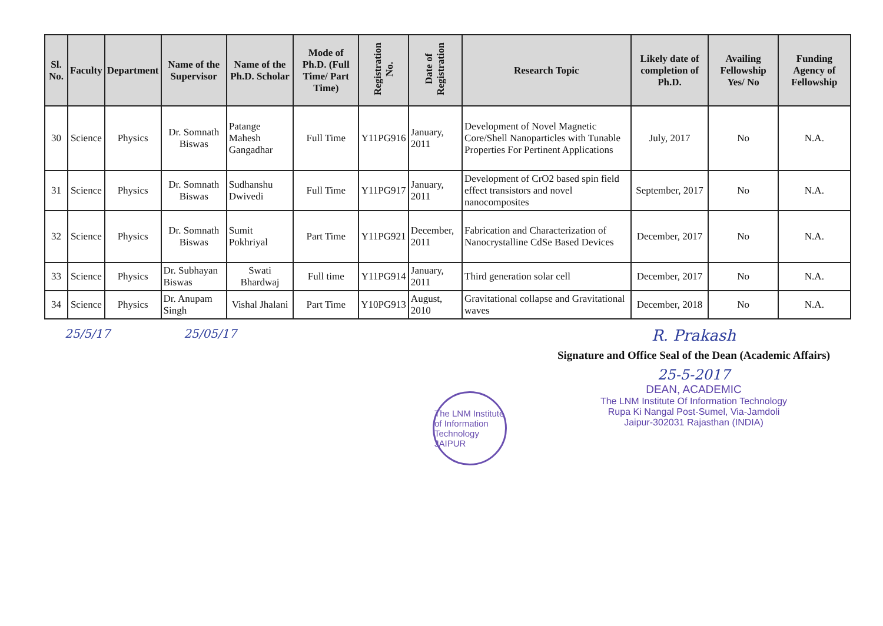| Sl. No. | Faculty | Department | Name of the Supervisor | Name of the Ph.D. Scholar | Mode of Ph.D. (Full Time/ Part Time) | Registration No. | Date of Registration | Research Topic | Likely date of completion of Ph.D. | Availing Fellowship Yes/ No | Funding Agency of Fellowship |
| --- | --- | --- | --- | --- | --- | --- | --- | --- | --- | --- | --- |
| 30 | Science | Physics | Dr. Somnath Biswas | Patange Mahesh Gangadhar | Full Time | Y11PG916 | January, 2011 | Development of Novel Magnetic Core/Shell Nanoparticles with Tunable Properties For Pertinent Applications | July, 2017 | No | N.A. |
| 31 | Science | Physics | Dr. Somnath Biswas | Sudhanshu Dwivedi | Full Time | Y11PG917 | January, 2011 | Development of CrO2 based spin field effect transistors and novel nanocomposites | September, 2017 | No | N.A. |
| 32 | Science | Physics | Dr. Somnath Biswas | Sumit Pokhriyal | Part Time | Y11PG921 | December, 2011 | Fabrication and Characterization of Nanocrystalline CdSe Based Devices | December, 2017 | No | N.A. |
| 33 | Science | Physics | Dr. Subhayan Biswas | Swati Bhardwaj | Full time | Y11PG914 | January, 2011 | Third generation solar cell | December, 2017 | No | N.A. |
| 34 | Science | Physics | Dr. Anupam Singh | Vishal Jhalani | Part Time | Y10PG913 | August, 2010 | Gravitational collapse and Gravitational waves | December, 2018 | No | N.A. |
25/5/17 25/05/17
R. Prakash
Signature and Office Seal of the Dean (Academic Affairs)
25-5-2017
DEAN, ACADEMIC
The LNM Institute Of Information Technology
Rupa Ki Nangal Post-Sumel, Via-Jamdoli
Jaipur-302031 Rajasthan (INDIA)
The LNM Institute of Information Technology JAIPUR